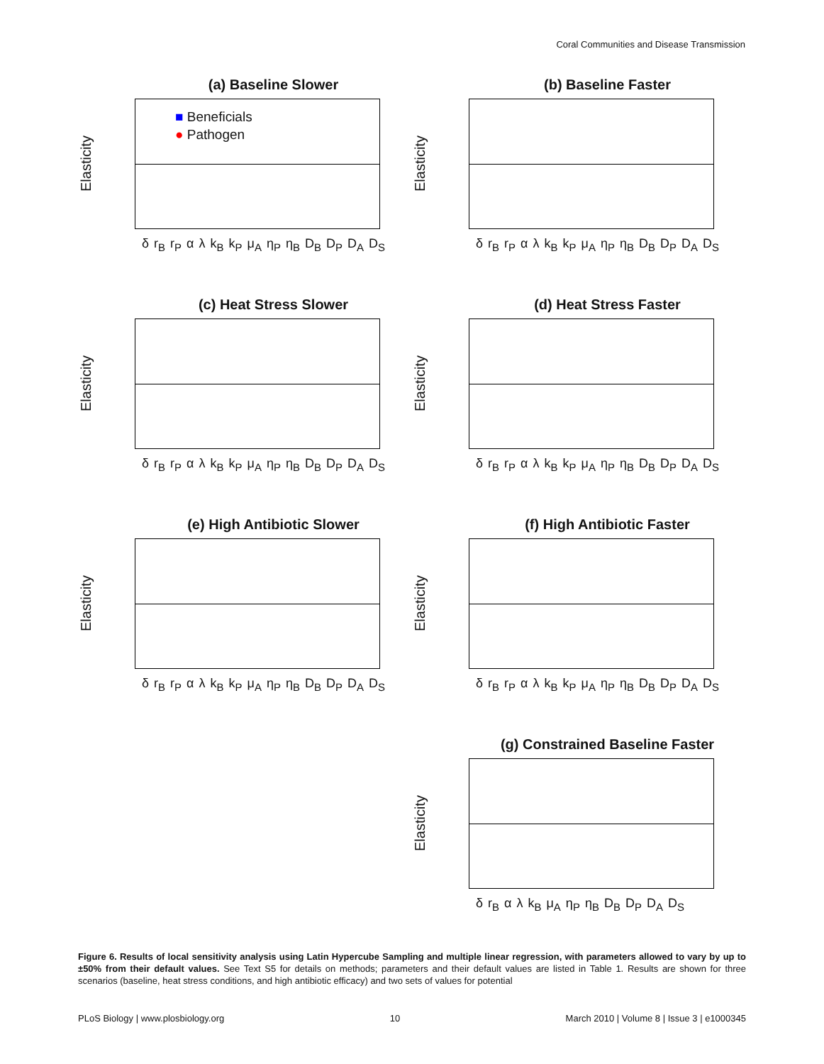Coral Communities and Disease Transmission
(a) Baseline Slower
Elasticity
■ Beneficials
● Pathogen
δ r<sub>B</sub> r<sub>P</sub> α λ k<sub>B</sub> k<sub>P</sub> μ<sub>A</sub> η<sub>P</sub> η<sub>B</sub> D<sub>B</sub> D<sub>P</sub> D<sub>A</sub> D<sub>S</sub>
(b) Baseline Faster
Elasticity
δ r<sub>B</sub> r<sub>P</sub> α λ k<sub>B</sub> k<sub>P</sub> μ<sub>A</sub> η<sub>P</sub> η<sub>B</sub> D<sub>B</sub> D<sub>P</sub> D<sub>A</sub> D<sub>S</sub>
(c) Heat Stress Slower
Elasticity
δ r<sub>B</sub> r<sub>P</sub> α λ k<sub>B</sub> k<sub>P</sub> μ<sub>A</sub> η<sub>P</sub> η<sub>B</sub> D<sub>B</sub> D<sub>P</sub> D<sub>A</sub> D<sub>S</sub>
(d) Heat Stress Faster
Elasticity
δ r<sub>B</sub> r<sub>P</sub> α λ k<sub>B</sub> k<sub>P</sub> μ<sub>A</sub> η<sub>P</sub> η<sub>B</sub> D<sub>B</sub> D<sub>P</sub> D<sub>A</sub> D<sub>S</sub>
(e) High Antibiotic Slower
Elasticity
δ r<sub>B</sub> r<sub>P</sub> α λ k<sub>B</sub> k<sub>P</sub> μ<sub>A</sub> η<sub>P</sub> η<sub>B</sub> D<sub>B</sub> D<sub>P</sub> D<sub>A</sub> D<sub>S</sub>
(f) High Antibiotic Faster
Elasticity
δ r<sub>B</sub> r<sub>P</sub> α λ k<sub>B</sub> k<sub>P</sub> μ<sub>A</sub> η<sub>P</sub> η<sub>B</sub> D<sub>B</sub> D<sub>P</sub> D<sub>A</sub> D<sub>S</sub>
(g) Constrained Baseline Faster
Elasticity
δ r<sub>B</sub> α λ k<sub>B</sub> μ<sub>A</sub> η<sub>P</sub> η<sub>B</sub> D<sub>B</sub> D<sub>P</sub> D<sub>A</sub> D<sub>S</sub>
Figure 6. Results of local sensitivity analysis using Latin Hypercube Sampling and multiple linear regression, with parameters allowed to vary by up to ±50% from their default values. See Text S5 for details on methods; parameters and their default values are listed in Table 1. Results are shown for three scenarios (baseline, heat stress conditions, and high antibiotic efficacy) and two sets of values for potential
PLoS Biology | www.plosbiology.org 10 March 2010 | Volume 8 | Issue 3 | e1000345